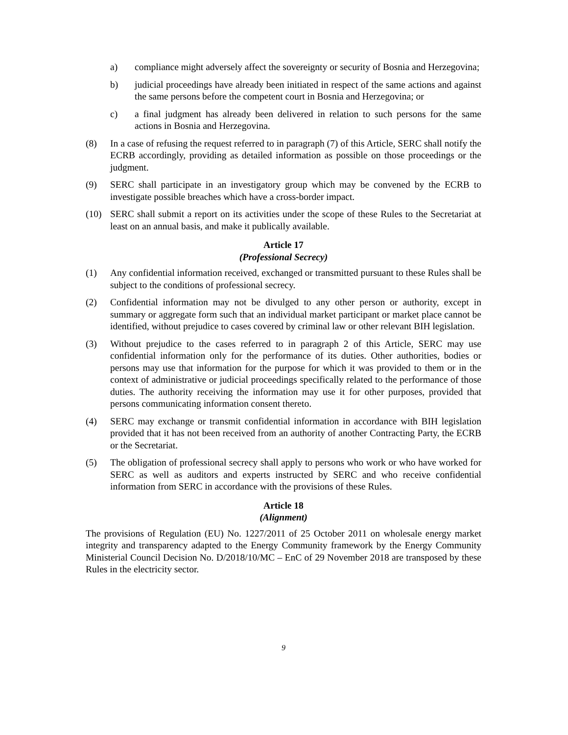a) compliance might adversely affect the sovereignty or security of Bosnia and Herzegovina;
b) judicial proceedings have already been initiated in respect of the same actions and against the same persons before the competent court in Bosnia and Herzegovina; or
c) a final judgment has already been delivered in relation to such persons for the same actions in Bosnia and Herzegovina.
(8) In a case of refusing the request referred to in paragraph (7) of this Article, SERC shall notify the ECRB accordingly, providing as detailed information as possible on those proceedings or the judgment.
(9) SERC shall participate in an investigatory group which may be convened by the ECRB to investigate possible breaches which have a cross-border impact.
(10) SERC shall submit a report on its activities under the scope of these Rules to the Secretariat at least on an annual basis, and make it publically available.
Article 17
(Professional Secrecy)
(1) Any confidential information received, exchanged or transmitted pursuant to these Rules shall be subject to the conditions of professional secrecy.
(2) Confidential information may not be divulged to any other person or authority, except in summary or aggregate form such that an individual market participant or market place cannot be identified, without prejudice to cases covered by criminal law or other relevant BIH legislation.
(3) Without prejudice to the cases referred to in paragraph 2 of this Article, SERC may use confidential information only for the performance of its duties. Other authorities, bodies or persons may use that information for the purpose for which it was provided to them or in the context of administrative or judicial proceedings specifically related to the performance of those duties. The authority receiving the information may use it for other purposes, provided that persons communicating information consent thereto.
(4) SERC may exchange or transmit confidential information in accordance with BIH legislation provided that it has not been received from an authority of another Contracting Party, the ECRB or the Secretariat.
(5) The obligation of professional secrecy shall apply to persons who work or who have worked for SERC as well as auditors and experts instructed by SERC and who receive confidential information from SERC in accordance with the provisions of these Rules.
Article 18
(Alignment)
The provisions of Regulation (EU) No. 1227/2011 of 25 October 2011 on wholesale energy market integrity and transparency adapted to the Energy Community framework by the Energy Community Ministerial Council Decision No. D/2018/10/MC – EnC of 29 November 2018 are transposed by these Rules in the electricity sector.
9